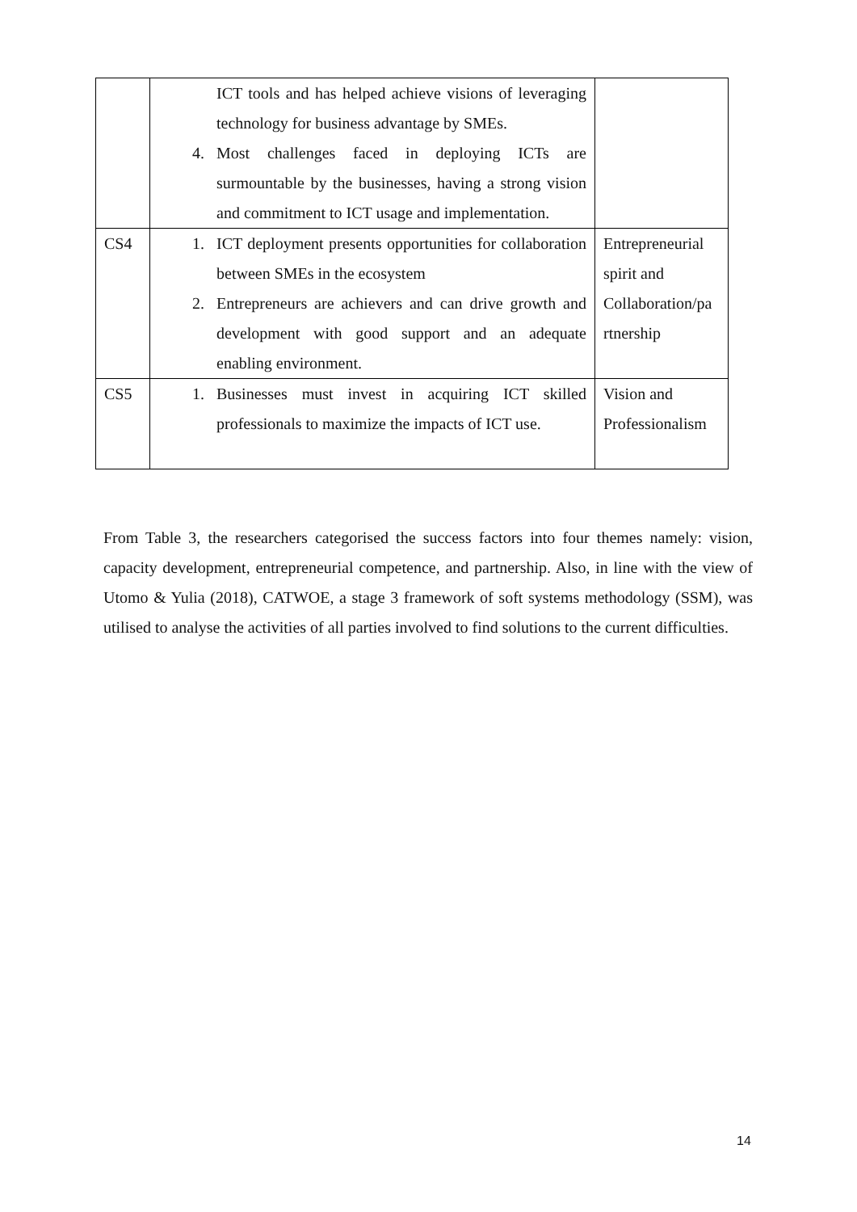| | ICT tools and has helped achieve visions of leveraging technology for business advantage by SMEs. 4. Most challenges faced in deploying ICTs are surmountable by the businesses, having a strong vision and commitment to ICT usage and implementation. | |
| CS4 | 1. ICT deployment presents opportunities for collaboration between SMEs in the ecosystem 2. Entrepreneurs are achievers and can drive growth and development with good support and an adequate enabling environment. | Entrepreneurial spirit and Collaboration/pa rtnership |
| CS5 | 1. Businesses must invest in acquiring ICT skilled professionals to maximize the impacts of ICT use. | Vision and Professionalism |
From Table 3, the researchers categorised the success factors into four themes namely: vision, capacity development, entrepreneurial competence, and partnership. Also, in line with the view of Utomo & Yulia (2018), CATWOE, a stage 3 framework of soft systems methodology (SSM), was utilised to analyse the activities of all parties involved to find solutions to the current difficulties.
14